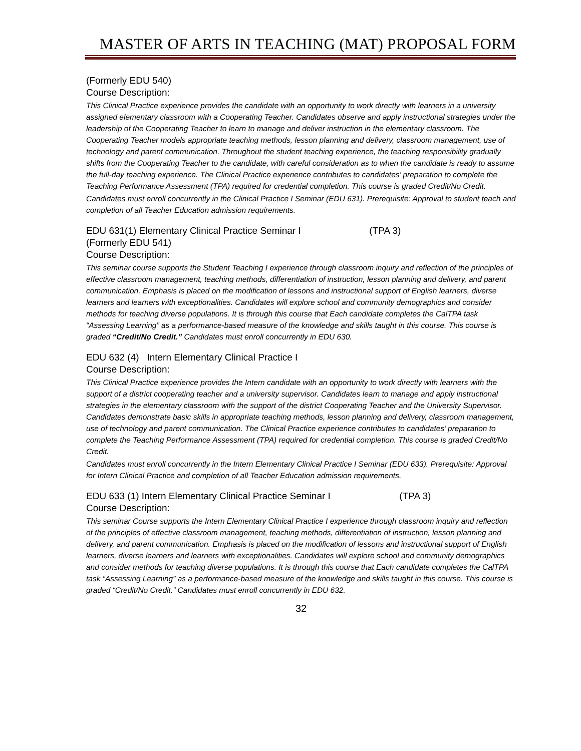MASTER OF ARTS IN TEACHING (MAT) PROPOSAL FORM
(Formerly EDU 540)
Course Description:
This Clinical Practice experience provides the candidate with an opportunity to work directly with learners in a university assigned elementary classroom with a Cooperating Teacher. Candidates observe and apply instructional strategies under the leadership of the Cooperating Teacher to learn to manage and deliver instruction in the elementary classroom. The Cooperating Teacher models appropriate teaching methods, lesson planning and delivery, classroom management, use of technology and parent communication. Throughout the student teaching experience, the teaching responsibility gradually shifts from the Cooperating Teacher to the candidate, with careful consideration as to when the candidate is ready to assume the full-day teaching experience. The Clinical Practice experience contributes to candidates’ preparation to complete the Teaching Performance Assessment (TPA) required for credential completion. This course is graded Credit/No Credit.
Candidates must enroll concurrently in the Clinical Practice I Seminar (EDU 631). Prerequisite: Approval to student teach and completion of all Teacher Education admission requirements.
EDU 631(1) Elementary Clinical Practice Seminar I (TPA 3)
(Formerly EDU 541)
Course Description:
This seminar course supports the Student Teaching I experience through classroom inquiry and reflection of the principles of effective classroom management, teaching methods, differentiation of instruction, lesson planning and delivery, and parent communication. Emphasis is placed on the modification of lessons and instructional support of English learners, diverse learners and learners with exceptionalities. Candidates will explore school and community demographics and consider methods for teaching diverse populations. It is through this course that Each candidate completes the CalTPA task “Assessing Learning” as a performance-based measure of the knowledge and skills taught in this course. This course is graded “Credit/No Credit.” Candidates must enroll concurrently in EDU 630.
EDU 632 (4) Intern Elementary Clinical Practice I
Course Description:
This Clinical Practice experience provides the Intern candidate with an opportunity to work directly with learners with the support of a district cooperating teacher and a university supervisor. Candidates learn to manage and apply instructional strategies in the elementary classroom with the support of the district Cooperating Teacher and the University Supervisor. Candidates demonstrate basic skills in appropriate teaching methods, lesson planning and delivery, classroom management, use of technology and parent communication. The Clinical Practice experience contributes to candidates’ preparation to complete the Teaching Performance Assessment (TPA) required for credential completion. This course is graded Credit/No Credit.
Candidates must enroll concurrently in the Intern Elementary Clinical Practice I Seminar (EDU 633). Prerequisite: Approval for Intern Clinical Practice and completion of all Teacher Education admission requirements.
EDU 633 (1) Intern Elementary Clinical Practice Seminar I (TPA 3)
Course Description:
This seminar Course supports the Intern Elementary Clinical Practice I experience through classroom inquiry and reflection of the principles of effective classroom management, teaching methods, differentiation of instruction, lesson planning and delivery, and parent communication. Emphasis is placed on the modification of lessons and instructional support of English learners, diverse learners and learners with exceptionalities. Candidates will explore school and community demographics and consider methods for teaching diverse populations. It is through this course that Each candidate completes the CalTPA task “Assessing Learning” as a performance-based measure of the knowledge and skills taught in this course. This course is graded “Credit/No Credit.” Candidates must enroll concurrently in EDU 632.
32